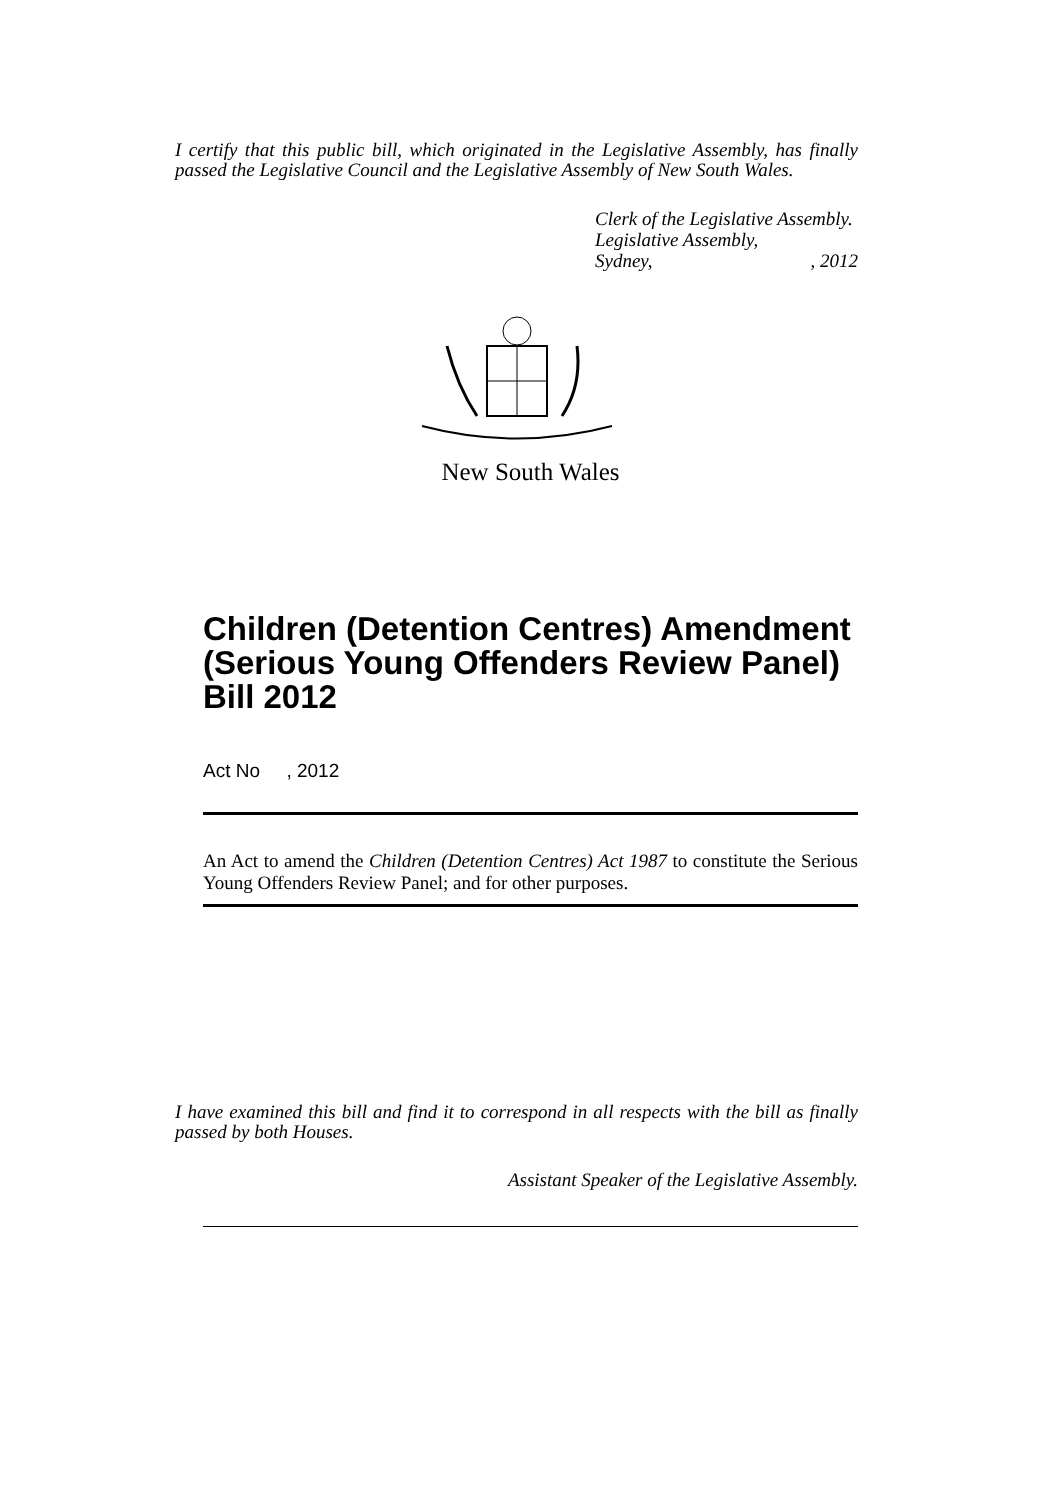I certify that this public bill, which originated in the Legislative Assembly, has finally passed the Legislative Council and the Legislative Assembly of New South Wales.
Clerk of the Legislative Assembly.
Legislative Assembly,
Sydney,, 2012
New South Wales
Children (Detention Centres) Amendment (Serious Young Offenders Review Panel) Bill 2012
Act No , 2012
An Act to amend the Children (Detention Centres) Act 1987 to constitute the Serious Young Offenders Review Panel; and for other purposes.
I have examined this bill and find it to correspond in all respects with the bill as finally passed by both Houses.
Assistant Speaker of the Legislative Assembly.